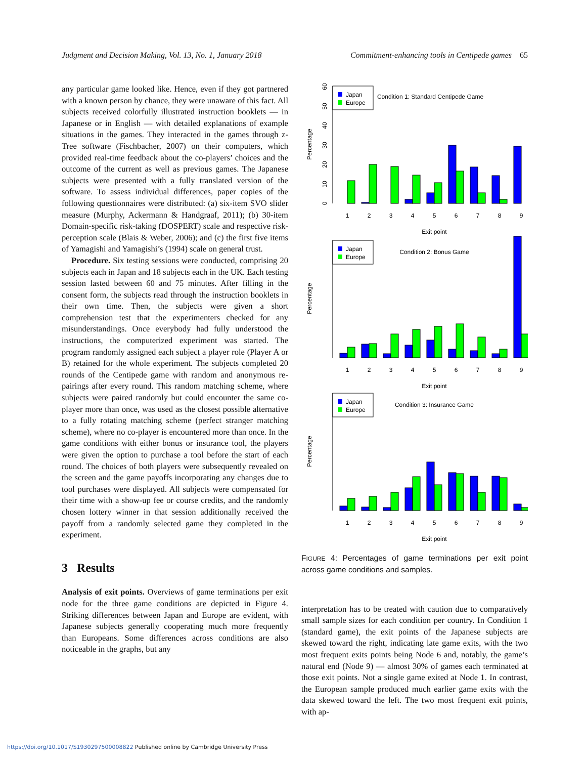Judgment and Decision Making, Vol. 13, No. 1, January 2018 Commitment-enhancing tools in Centipede games 65
any particular game looked like. Hence, even if they got partnered with a known person by chance, they were unaware of this fact. All subjects received colorfully illustrated instruction booklets — in Japanese or in English — with detailed explanations of example situations in the games. They interacted in the games through z-Tree software (Fischbacher, 2007) on their computers, which provided real-time feedback about the co-players’ choices and the outcome of the current as well as previous games. The Japanese subjects were presented with a fully translated version of the software. To assess individual differences, paper copies of the following questionnaires were distributed: (a) six-item SVO slider measure (Murphy, Ackermann & Handgraaf, 2011); (b) 30-item Domain-specific risk-taking (DOSPERT) scale and respective risk-perception scale (Blais & Weber, 2006); and (c) the first five items of Yamagishi and Yamagishi’s (1994) scale on general trust.
Procedure. Six testing sessions were conducted, comprising 20 subjects each in Japan and 18 subjects each in the UK. Each testing session lasted between 60 and 75 minutes. After filling in the consent form, the subjects read through the instruction booklets in their own time. Then, the subjects were given a short comprehension test that the experimenters checked for any misunderstandings. Once everybody had fully understood the instructions, the computerized experiment was started. The program randomly assigned each subject a player role (Player A or B) retained for the whole experiment. The subjects completed 20 rounds of the Centipede game with random and anonymous re-pairings after every round. This random matching scheme, where subjects were paired randomly but could encounter the same co-player more than once, was used as the closest possible alternative to a fully rotating matching scheme (perfect stranger matching scheme), where no co-player is encountered more than once. In the game conditions with either bonus or insurance tool, the players were given the option to purchase a tool before the start of each round. The choices of both players were subsequently revealed on the screen and the game payoffs incorporating any changes due to tool purchases were displayed. All subjects were compensated for their time with a show-up fee or course credits, and the randomly chosen lottery winner in that session additionally received the payoff from a randomly selected game they completed in the experiment.
3 Results
Analysis of exit points. Overviews of game terminations per exit node for the three game conditions are depicted in Figure 4. Striking differences between Japan and Europe are evident, with Japanese subjects generally cooperating much more frequently than Europeans. Some differences across conditions are also noticeable in the graphs, but any
Percentage
0
10
20
30
40
50
60
Japan
Europe
Condition 1: Standard Centipede Game
1
2
3
4
5
6
7
8
9
Exit point
Percentage
Japan
Europe
Condition 2: Bonus Game
1
2
3
4
5
6
7
8
9
Exit point
Percentage
Japan
Europe
Condition 3: Insurance Game
1
2
3
4
5
6
7
8
9
Exit point
FIGURE 4: Percentages of game terminations per exit point across game conditions and samples.
interpretation has to be treated with caution due to comparatively small sample sizes for each condition per country. In Condition 1 (standard game), the exit points of the Japanese subjects are skewed toward the right, indicating late game exits, with the two most frequent exits points being Node 6 and, notably, the game’s natural end (Node 9) — almost 30% of games each terminated at those exit points. Not a single game exited at Node 1. In contrast, the European sample produced much earlier game exits with the data skewed toward the left. The two most frequent exit points, with ap-
https://doi.org/10.1017/S1930297500008822 Published online by Cambridge University Press